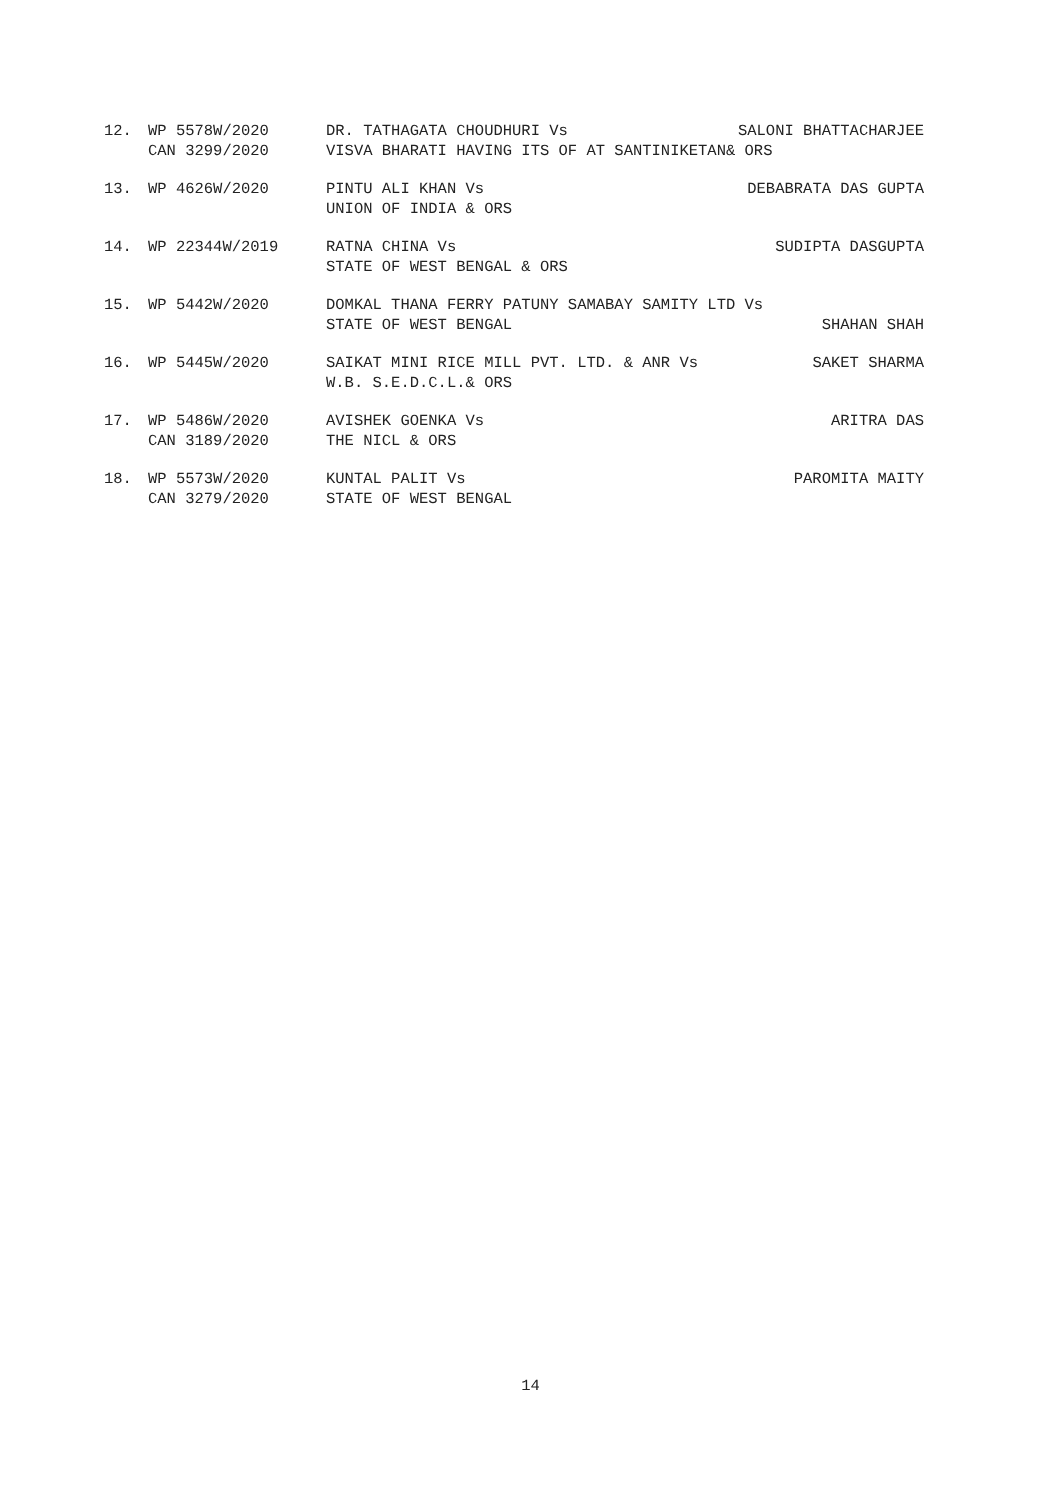12. WP 5578W/2020 DR. TATHAGATA CHOUDHURI Vs SALONI BHATTACHARJEE
CAN 3299/2020 VISVA BHARATI HAVING ITS OF AT SANTINIKETAN& ORS
13. WP 4626W/2020 PINTU ALI KHAN Vs DEBABRATA DAS GUPTA
UNION OF INDIA & ORS
14. WP 22344W/2019 RATNA CHINA Vs SUDIPTA DASGUPTA
STATE OF WEST BENGAL & ORS
15. WP 5442W/2020 DOMKAL THANA FERRY PATUNY SAMABAY SAMITY LTD Vs
STATE OF WEST BENGAL SHAHAN SHAH
16. WP 5445W/2020 SAIKAT MINI RICE MILL PVT. LTD. & ANR Vs SAKET SHARMA
W.B. S.E.D.C.L.& ORS
17. WP 5486W/2020 AVISHEK GOENKA Vs ARITRA DAS
CAN 3189/2020 THE NICL & ORS
18. WP 5573W/2020 KUNTAL PALIT Vs PAROMITA MAITY
CAN 3279/2020 STATE OF WEST BENGAL
14